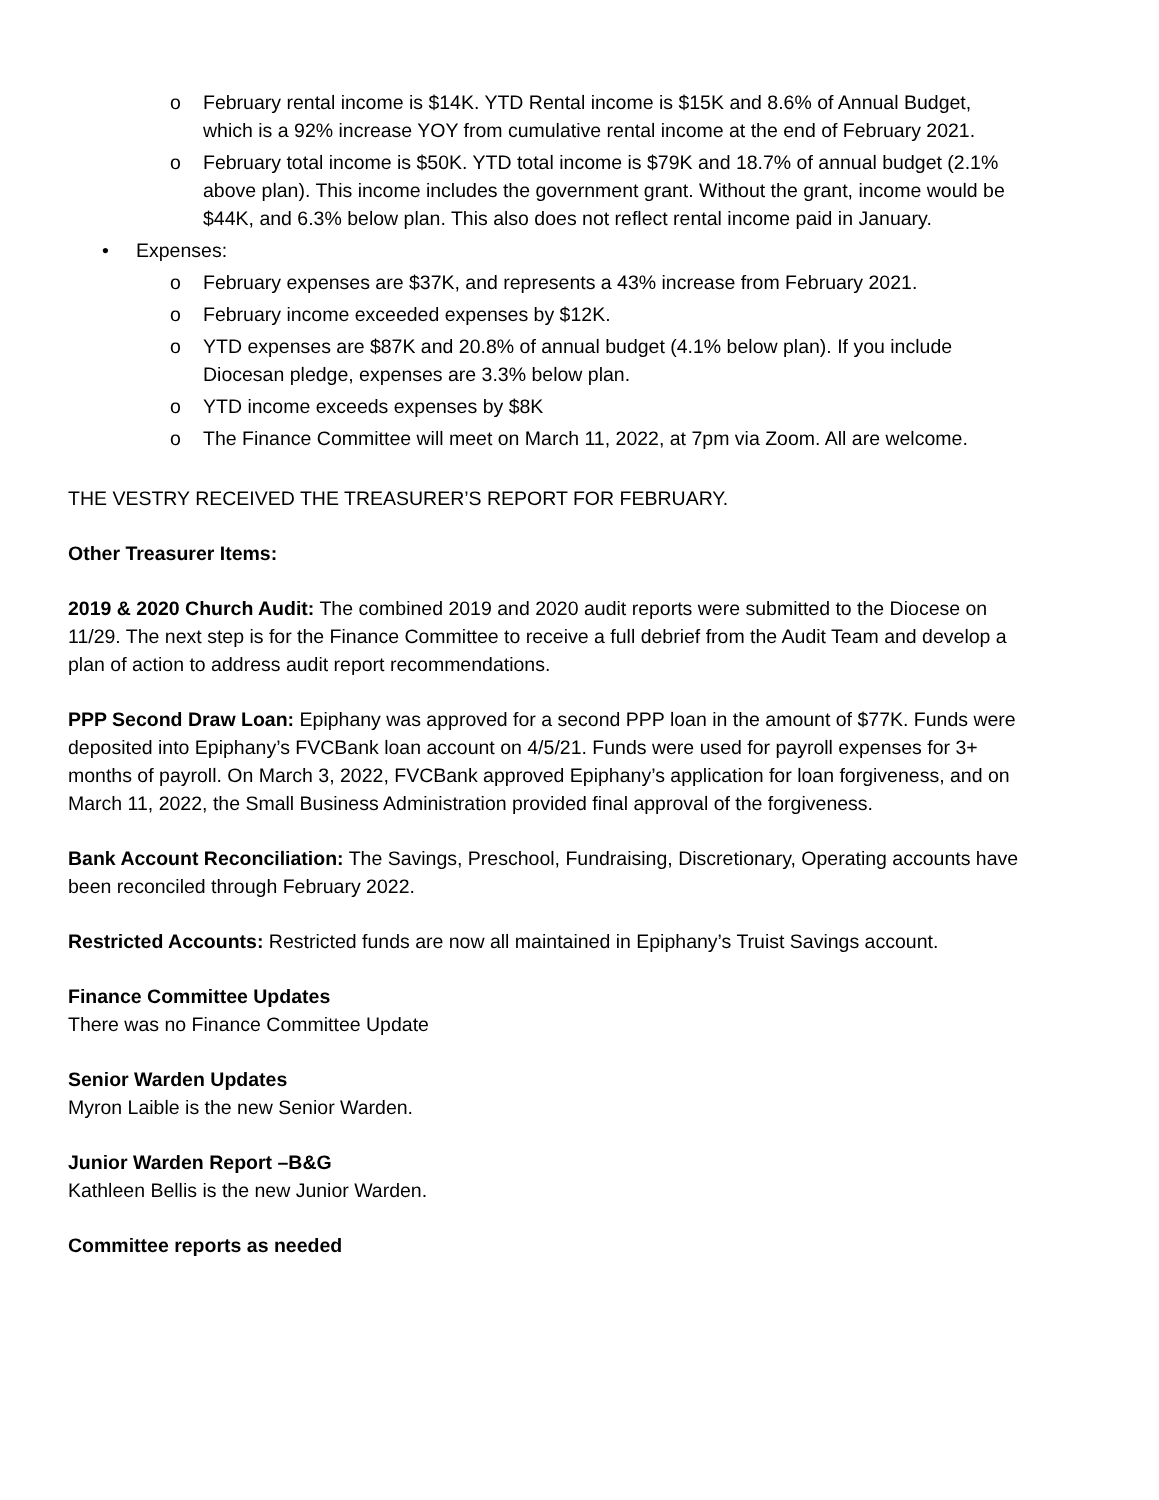o February rental income is $14K. YTD Rental income is $15K and 8.6% of Annual Budget, which is a 92% increase YOY from cumulative rental income at the end of February 2021.
o February total income is $50K. YTD total income is $79K and 18.7% of annual budget (2.1% above plan). This income includes the government grant. Without the grant, income would be $44K, and 6.3% below plan. This also does not reflect rental income paid in January.
• Expenses:
o February expenses are $37K, and represents a 43% increase from February 2021.
o February income exceeded expenses by $12K.
o YTD expenses are $87K and 20.8% of annual budget (4.1% below plan). If you include Diocesan pledge, expenses are 3.3% below plan.
o YTD income exceeds expenses by $8K
o The Finance Committee will meet on March 11, 2022, at 7pm via Zoom. All are welcome.
THE VESTRY RECEIVED THE TREASURER’S REPORT FOR FEBRUARY.
Other Treasurer Items:
2019 & 2020 Church Audit: The combined 2019 and 2020 audit reports were submitted to the Diocese on 11/29. The next step is for the Finance Committee to receive a full debrief from the Audit Team and develop a plan of action to address audit report recommendations.
PPP Second Draw Loan: Epiphany was approved for a second PPP loan in the amount of $77K. Funds were deposited into Epiphany’s FVCBank loan account on 4/5/21. Funds were used for payroll expenses for 3+ months of payroll. On March 3, 2022, FVCBank approved Epiphany’s application for loan forgiveness, and on March 11, 2022, the Small Business Administration provided final approval of the forgiveness.
Bank Account Reconciliation: The Savings, Preschool, Fundraising, Discretionary, Operating accounts have been reconciled through February 2022.
Restricted Accounts: Restricted funds are now all maintained in Epiphany’s Truist Savings account.
Finance Committee Updates
There was no Finance Committee Update
Senior Warden Updates
Myron Laible is the new Senior Warden.
Junior Warden Report –B&G
Kathleen Bellis is the new Junior Warden.
Committee reports as needed